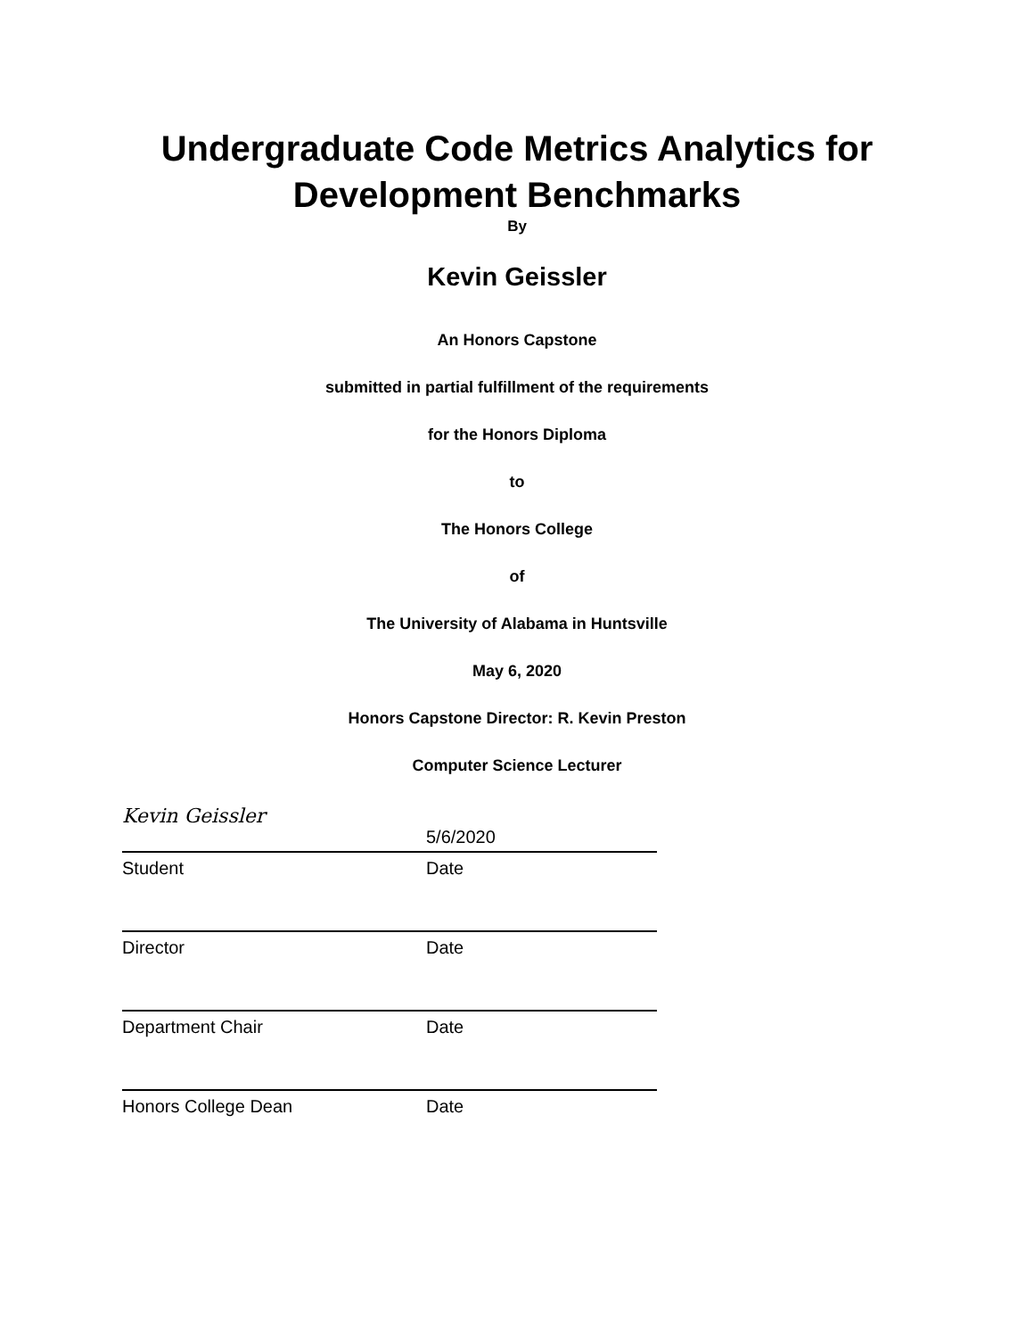Undergraduate Code Metrics Analytics for
Development Benchmarks
By
Kevin Geissler
An Honors Capstone
submitted in partial fulfillment of the requirements
for the Honors Diploma
to
The Honors College
of
The University of Alabama in Huntsville
May 6, 2020
Honors Capstone Director: R. Kevin Preston
Computer Science Lecturer
Kevin Geissler 5/6/2020
Student Date
Director Date
Department Chair Date
Honors College Dean Date